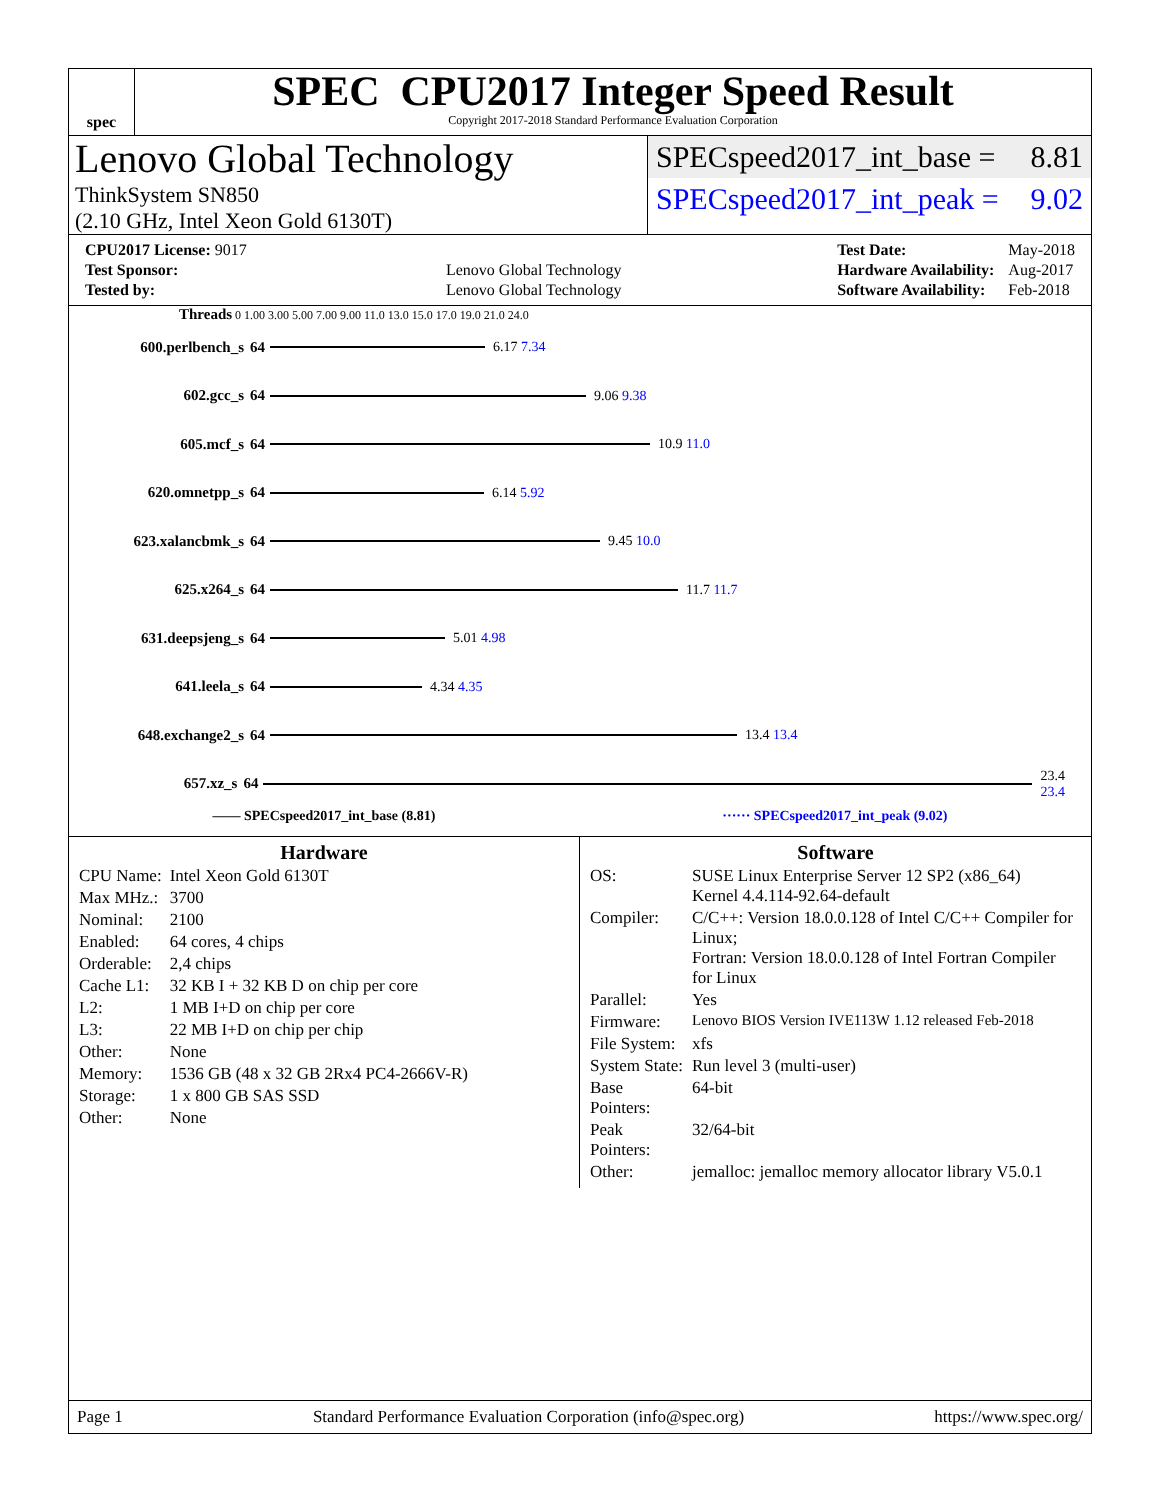spec
SPEC CPU2017 Integer Speed Result
Copyright 2017-2018 Standard Performance Evaluation Corporation
Lenovo Global Technology
ThinkSystem SN850
(2.10 GHz, Intel Xeon Gold 6130T)
SPECspeed2017_int_base = 8.81
SPECspeed2017_int_peak = 9.02
| CPU2017 License: 9017 | |
| Test Sponsor: | Lenovo Global Technology |
| Tested by: | Lenovo Global Technology |
| Test Date: | May-2018 |
| Hardware Availability: | Aug-2017 |
| Software Availability: | Feb-2018 |
Threads 0 1.00 3.00 5.00 7.00 9.00 11.0 13.0 15.0 17.0 19.0 21.0 24.0
600.perlbench_s 64 6.17 7.34
602.gcc_s 64 9.06 9.38
605.mcf_s 64 10.9 11.0
620.omnetpp_s 64 6.14 5.92
623.xalancbmk_s 64 9.45 10.0
625.x264_s 64 11.7 11.7
631.deepsjeng_s 64 5.01 4.98
641.leela_s 64 4.34 4.35
648.exchange2_s 64 13.4 13.4
657.xz_s 64 23.4 23.4
—— SPECspeed2017_int_base (8.81) ······ SPECspeed2017_int_peak (9.02)
Hardware
| CPU Name: | Intel Xeon Gold 6130T |
| Max MHz.: | 3700 |
| Nominal: | 2100 |
| Enabled: | 64 cores, 4 chips |
| Orderable: | 2,4 chips |
| Cache L1: | 32 KB I + 32 KB D on chip per core |
| L2: | 1 MB I+D on chip per core |
| L3: | 22 MB I+D on chip per chip |
| Other: | None |
| Memory: | 1536 GB (48 x 32 GB 2Rx4 PC4-2666V-R) |
| Storage: | 1 x 800 GB SAS SSD |
| Other: | None |
Software
| OS: | SUSE Linux Enterprise Server 12 SP2 (x86_64) Kernel 4.4.114-92.64-default |
| Compiler: | C/C++: Version 18.0.0.128 of Intel C/C++ Compiler for Linux; Fortran: Version 18.0.0.128 of Intel Fortran Compiler for Linux |
| Parallel: | Yes |
| Firmware: | Lenovo BIOS Version IVE113W 1.12 released Feb-2018 |
| File System: | xfs |
| System State: | Run level 3 (multi-user) |
| Base Pointers: | 64-bit |
| Peak Pointers: | 32/64-bit |
| Other: | jemalloc: jemalloc memory allocator library V5.0.1 |
Page 1 Standard Performance Evaluation Corporation (info@spec.org) https://www.spec.org/